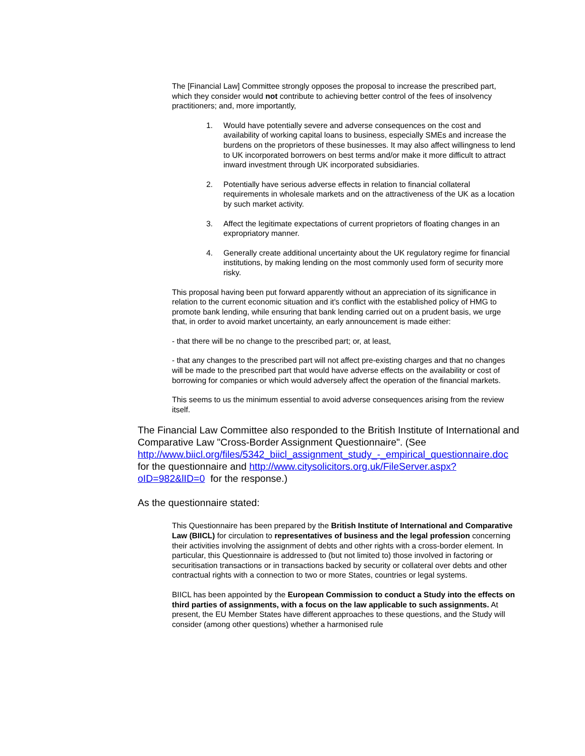The [Financial Law] Committee strongly opposes the proposal to increase the prescribed part, which they consider would not contribute to achieving better control of the fees of insolvency practitioners; and, more importantly,
1. Would have potentially severe and adverse consequences on the cost and availability of working capital loans to business, especially SMEs and increase the burdens on the proprietors of these businesses. It may also affect willingness to lend to UK incorporated borrowers on best terms and/or make it more difficult to attract inward investment through UK incorporated subsidiaries.
2. Potentially have serious adverse effects in relation to financial collateral requirements in wholesale markets and on the attractiveness of the UK as a location by such market activity.
3. Affect the legitimate expectations of current proprietors of floating changes in an expropriatory manner.
4. Generally create additional uncertainty about the UK regulatory regime for financial institutions, by making lending on the most commonly used form of security more risky.
This proposal having been put forward apparently without an appreciation of its significance in relation to the current economic situation and it's conflict with the established policy of HMG to promote bank lending, while ensuring that bank lending carried out on a prudent basis, we urge that, in order to avoid market uncertainty, an early announcement is made either:
- that there will be no change to the prescribed part; or, at least,
- that any changes to the prescribed part will not affect pre-existing charges and that no changes will be made to the prescribed part that would have adverse effects on the availability or cost of borrowing for companies or which would adversely affect the operation of the financial markets.
This seems to us the minimum essential to avoid adverse consequences arising from the review itself.
The Financial Law Committee also responded to the British Institute of International and Comparative Law "Cross-Border Assignment Questionnaire". (See http://www.biicl.org/files/5342_biicl_assignment_study_-_empirical_questionnaire.doc for the questionnaire and http://www.citysolicitors.org.uk/FileServer.aspx?oID=982&lID=0 for the response.)
As the questionnaire stated:
This Questionnaire has been prepared by the British Institute of International and Comparative Law (BIICL) for circulation to representatives of business and the legal profession concerning their activities involving the assignment of debts and other rights with a cross-border element. In particular, this Questionnaire is addressed to (but not limited to) those involved in factoring or securitisation transactions or in transactions backed by security or collateral over debts and other contractual rights with a connection to two or more States, countries or legal systems.
BIICL has been appointed by the European Commission to conduct a Study into the effects on third parties of assignments, with a focus on the law applicable to such assignments. At present, the EU Member States have different approaches to these questions, and the Study will consider (among other questions) whether a harmonised rule